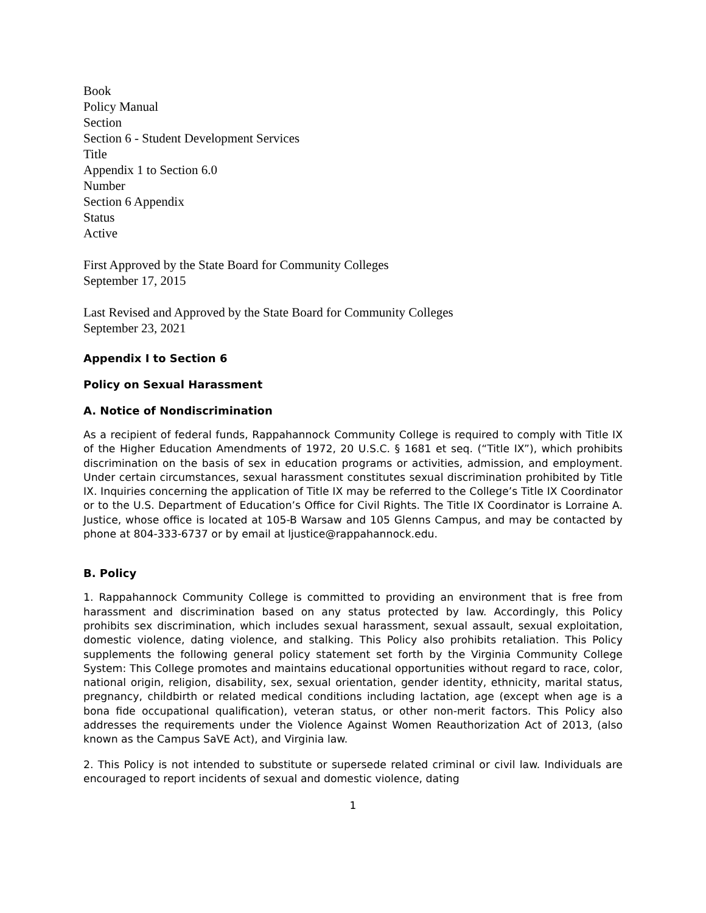Book
Policy Manual
Section
Section 6 - Student Development Services
Title
Appendix 1 to Section 6.0
Number
Section 6 Appendix
Status
Active
First Approved by the State Board for Community Colleges
September 17, 2015
Last Revised and Approved by the State Board for Community Colleges
September 23, 2021
Appendix I to Section 6
Policy on Sexual Harassment
A. Notice of Nondiscrimination
As a recipient of federal funds, Rappahannock Community College is required to comply with Title IX of the Higher Education Amendments of 1972, 20 U.S.C. § 1681 et seq. (“Title IX”), which prohibits discrimination on the basis of sex in education programs or activities, admission, and employment. Under certain circumstances, sexual harassment constitutes sexual discrimination prohibited by Title IX. Inquiries concerning the application of Title IX may be referred to the College’s Title IX Coordinator or to the U.S. Department of Education’s Office for Civil Rights. The Title IX Coordinator is Lorraine A. Justice, whose office is located at 105-B Warsaw and 105 Glenns Campus, and may be contacted by phone at 804-333-6737 or by email at ljustice@rappahannock.edu.
B. Policy
1. Rappahannock Community College is committed to providing an environment that is free from harassment and discrimination based on any status protected by law. Accordingly, this Policy prohibits sex discrimination, which includes sexual harassment, sexual assault, sexual exploitation, domestic violence, dating violence, and stalking. This Policy also prohibits retaliation. This Policy supplements the following general policy statement set forth by the Virginia Community College System: This College promotes and maintains educational opportunities without regard to race, color, national origin, religion, disability, sex, sexual orientation, gender identity, ethnicity, marital status, pregnancy, childbirth or related medical conditions including lactation, age (except when age is a bona fide occupational qualification), veteran status, or other non-merit factors. This Policy also addresses the requirements under the Violence Against Women Reauthorization Act of 2013, (also known as the Campus SaVE Act), and Virginia law.
2. This Policy is not intended to substitute or supersede related criminal or civil law. Individuals are encouraged to report incidents of sexual and domestic violence, dating
1